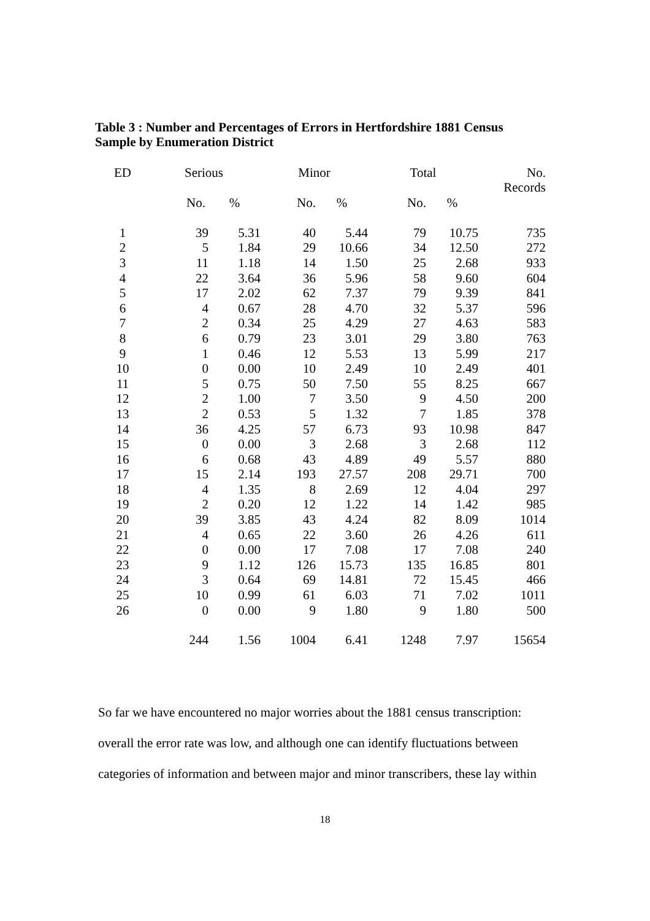Table 3 : Number and Percentages of Errors in Hertfordshire 1881 Census
Sample by Enumeration District
| ED | Serious | | Minor | | Total | | No. Records |
| --- | --- | --- | --- | --- | --- | --- | --- |
| | No. | % | No. | % | No. | % | |
| 1 | 39 | 5.31 | 40 | 5.44 | 79 | 10.75 | 735 |
| 2 | 5 | 1.84 | 29 | 10.66 | 34 | 12.50 | 272 |
| 3 | 11 | 1.18 | 14 | 1.50 | 25 | 2.68 | 933 |
| 4 | 22 | 3.64 | 36 | 5.96 | 58 | 9.60 | 604 |
| 5 | 17 | 2.02 | 62 | 7.37 | 79 | 9.39 | 841 |
| 6 | 4 | 0.67 | 28 | 4.70 | 32 | 5.37 | 596 |
| 7 | 2 | 0.34 | 25 | 4.29 | 27 | 4.63 | 583 |
| 8 | 6 | 0.79 | 23 | 3.01 | 29 | 3.80 | 763 |
| 9 | 1 | 0.46 | 12 | 5.53 | 13 | 5.99 | 217 |
| 10 | 0 | 0.00 | 10 | 2.49 | 10 | 2.49 | 401 |
| 11 | 5 | 0.75 | 50 | 7.50 | 55 | 8.25 | 667 |
| 12 | 2 | 1.00 | 7 | 3.50 | 9 | 4.50 | 200 |
| 13 | 2 | 0.53 | 5 | 1.32 | 7 | 1.85 | 378 |
| 14 | 36 | 4.25 | 57 | 6.73 | 93 | 10.98 | 847 |
| 15 | 0 | 0.00 | 3 | 2.68 | 3 | 2.68 | 112 |
| 16 | 6 | 0.68 | 43 | 4.89 | 49 | 5.57 | 880 |
| 17 | 15 | 2.14 | 193 | 27.57 | 208 | 29.71 | 700 |
| 18 | 4 | 1.35 | 8 | 2.69 | 12 | 4.04 | 297 |
| 19 | 2 | 0.20 | 12 | 1.22 | 14 | 1.42 | 985 |
| 20 | 39 | 3.85 | 43 | 4.24 | 82 | 8.09 | 1014 |
| 21 | 4 | 0.65 | 22 | 3.60 | 26 | 4.26 | 611 |
| 22 | 0 | 0.00 | 17 | 7.08 | 17 | 7.08 | 240 |
| 23 | 9 | 1.12 | 126 | 15.73 | 135 | 16.85 | 801 |
| 24 | 3 | 0.64 | 69 | 14.81 | 72 | 15.45 | 466 |
| 25 | 10 | 0.99 | 61 | 6.03 | 71 | 7.02 | 1011 |
| 26 | 0 | 0.00 | 9 | 1.80 | 9 | 1.80 | 500 |
| | 244 | 1.56 | 1004 | 6.41 | 1248 | 7.97 | 15654 |
So far we have encountered no major worries about the 1881 census transcription:
overall the error rate was low, and although one can identify fluctuations between
categories of information and between major and minor transcribers, these lay within
18